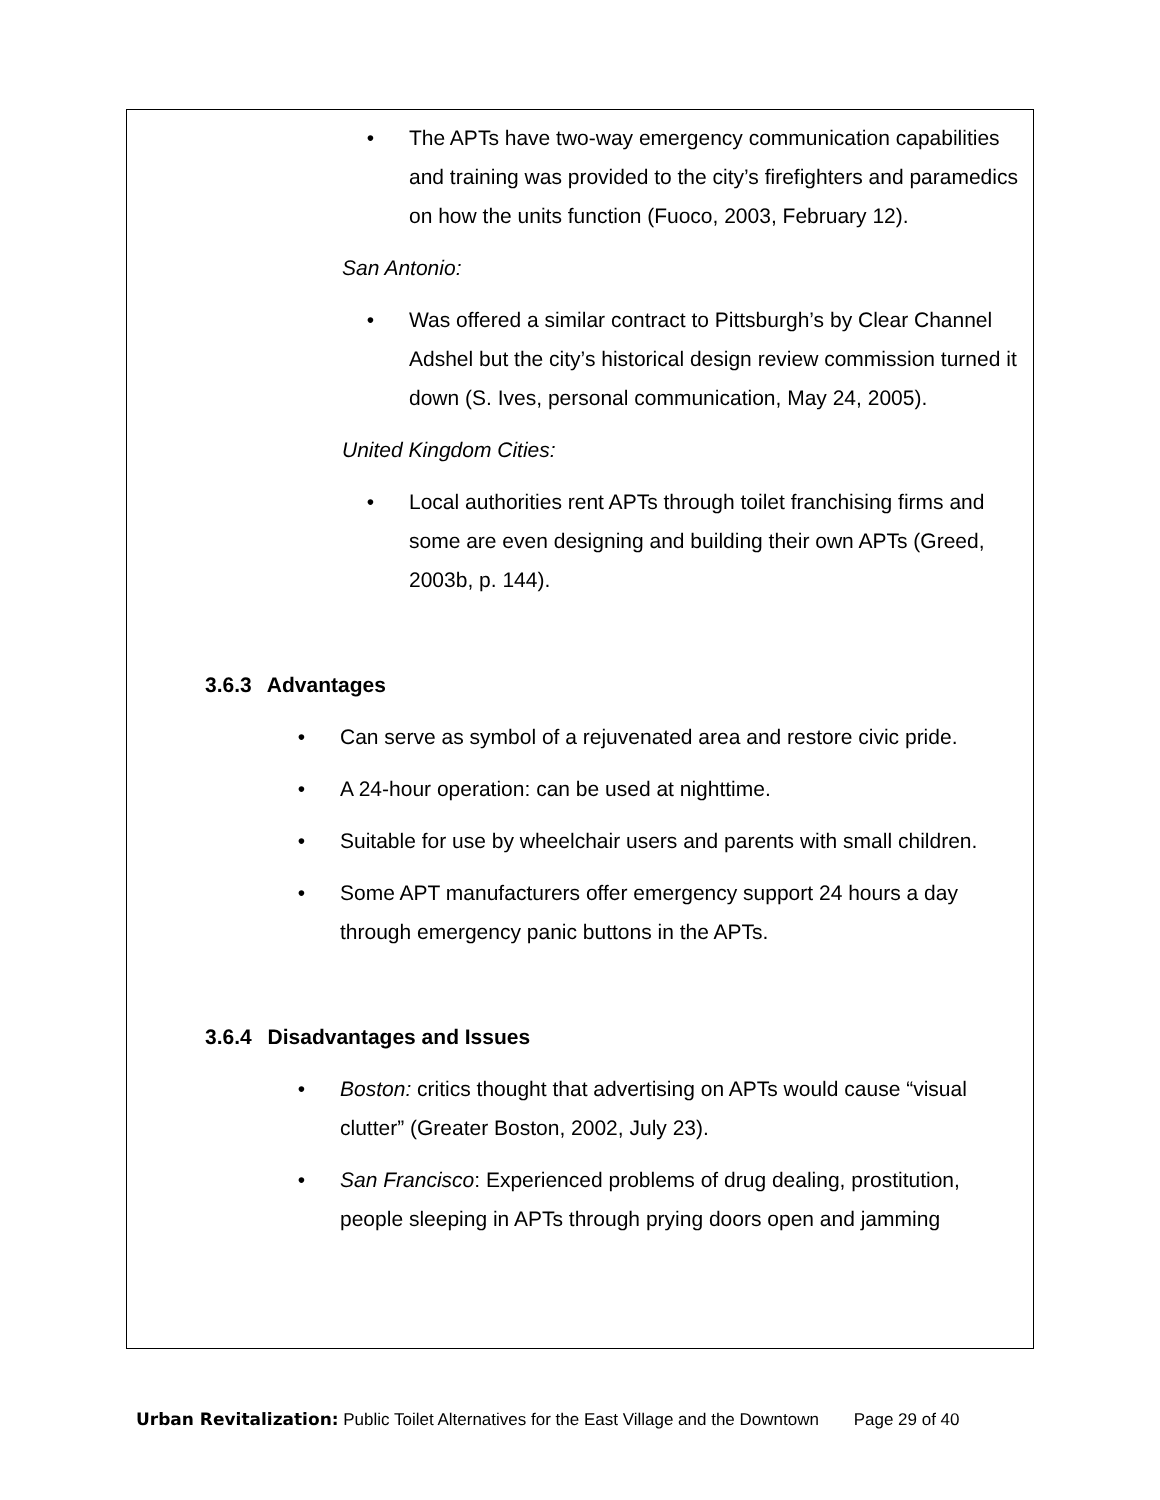• The APTs have two-way emergency communication capabilities and training was provided to the city’s firefighters and paramedics on how the units function (Fuoco, 2003, February 12).
San Antonio:
• Was offered a similar contract to Pittsburgh’s by Clear Channel Adshel but the city’s historical design review commission turned it down (S. Ives, personal communication, May 24, 2005).
United Kingdom Cities:
• Local authorities rent APTs through toilet franchising firms and some are even designing and building their own APTs (Greed, 2003b, p. 144).
3.6.3 Advantages
• Can serve as symbol of a rejuvenated area and restore civic pride.
• A 24-hour operation: can be used at nighttime.
• Suitable for use by wheelchair users and parents with small children.
• Some APT manufacturers offer emergency support 24 hours a day through emergency panic buttons in the APTs.
3.6.4 Disadvantages and Issues
• Boston: critics thought that advertising on APTs would cause “visual clutter” (Greater Boston, 2002, July 23).
• San Francisco: Experienced problems of drug dealing, prostitution, people sleeping in APTs through prying doors open and jamming
Urban Revitalization: Public Toilet Alternatives for the East Village and the Downtown Page 29 of 40